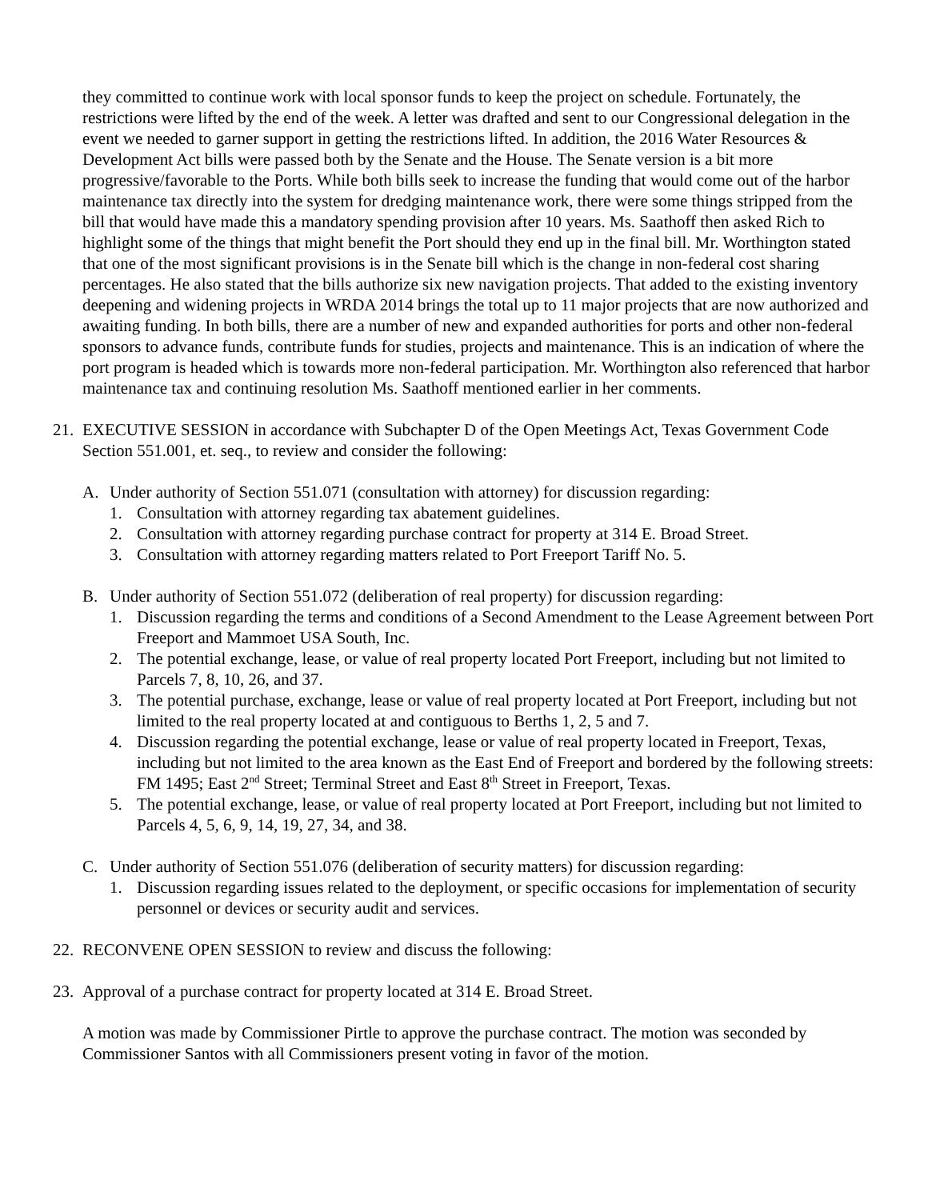they committed to continue work with local sponsor funds to keep the project on schedule. Fortunately, the restrictions were lifted by the end of the week. A letter was drafted and sent to our Congressional delegation in the event we needed to garner support in getting the restrictions lifted. In addition, the 2016 Water Resources & Development Act bills were passed both by the Senate and the House. The Senate version is a bit more progressive/favorable to the Ports. While both bills seek to increase the funding that would come out of the harbor maintenance tax directly into the system for dredging maintenance work, there were some things stripped from the bill that would have made this a mandatory spending provision after 10 years. Ms. Saathoff then asked Rich to highlight some of the things that might benefit the Port should they end up in the final bill. Mr. Worthington stated that one of the most significant provisions is in the Senate bill which is the change in non-federal cost sharing percentages. He also stated that the bills authorize six new navigation projects. That added to the existing inventory deepening and widening projects in WRDA 2014 brings the total up to 11 major projects that are now authorized and awaiting funding. In both bills, there are a number of new and expanded authorities for ports and other non-federal sponsors to advance funds, contribute funds for studies, projects and maintenance. This is an indication of where the port program is headed which is towards more non-federal participation. Mr. Worthington also referenced that harbor maintenance tax and continuing resolution Ms. Saathoff mentioned earlier in her comments.
21. EXECUTIVE SESSION in accordance with Subchapter D of the Open Meetings Act, Texas Government Code Section 551.001, et. seq., to review and consider the following:
A. Under authority of Section 551.071 (consultation with attorney) for discussion regarding:
1. Consultation with attorney regarding tax abatement guidelines.
2. Consultation with attorney regarding purchase contract for property at 314 E. Broad Street.
3. Consultation with attorney regarding matters related to Port Freeport Tariff No. 5.
B. Under authority of Section 551.072 (deliberation of real property) for discussion regarding:
1. Discussion regarding the terms and conditions of a Second Amendment to the Lease Agreement between Port Freeport and Mammoet USA South, Inc.
2. The potential exchange, lease, or value of real property located Port Freeport, including but not limited to Parcels 7, 8, 10, 26, and 37.
3. The potential purchase, exchange, lease or value of real property located at Port Freeport, including but not limited to the real property located at and contiguous to Berths 1, 2, 5 and 7.
4. Discussion regarding the potential exchange, lease or value of real property located in Freeport, Texas, including but not limited to the area known as the East End of Freeport and bordered by the following streets: FM 1495; East 2<sup>nd</sup> Street; Terminal Street and East 8<sup>th</sup> Street in Freeport, Texas.
5. The potential exchange, lease, or value of real property located at Port Freeport, including but not limited to Parcels 4, 5, 6, 9, 14, 19, 27, 34, and 38.
C. Under authority of Section 551.076 (deliberation of security matters) for discussion regarding:
1. Discussion regarding issues related to the deployment, or specific occasions for implementation of security personnel or devices or security audit and services.
22. RECONVENE OPEN SESSION to review and discuss the following:
23. Approval of a purchase contract for property located at 314 E. Broad Street.
A motion was made by Commissioner Pirtle to approve the purchase contract. The motion was seconded by Commissioner Santos with all Commissioners present voting in favor of the motion.